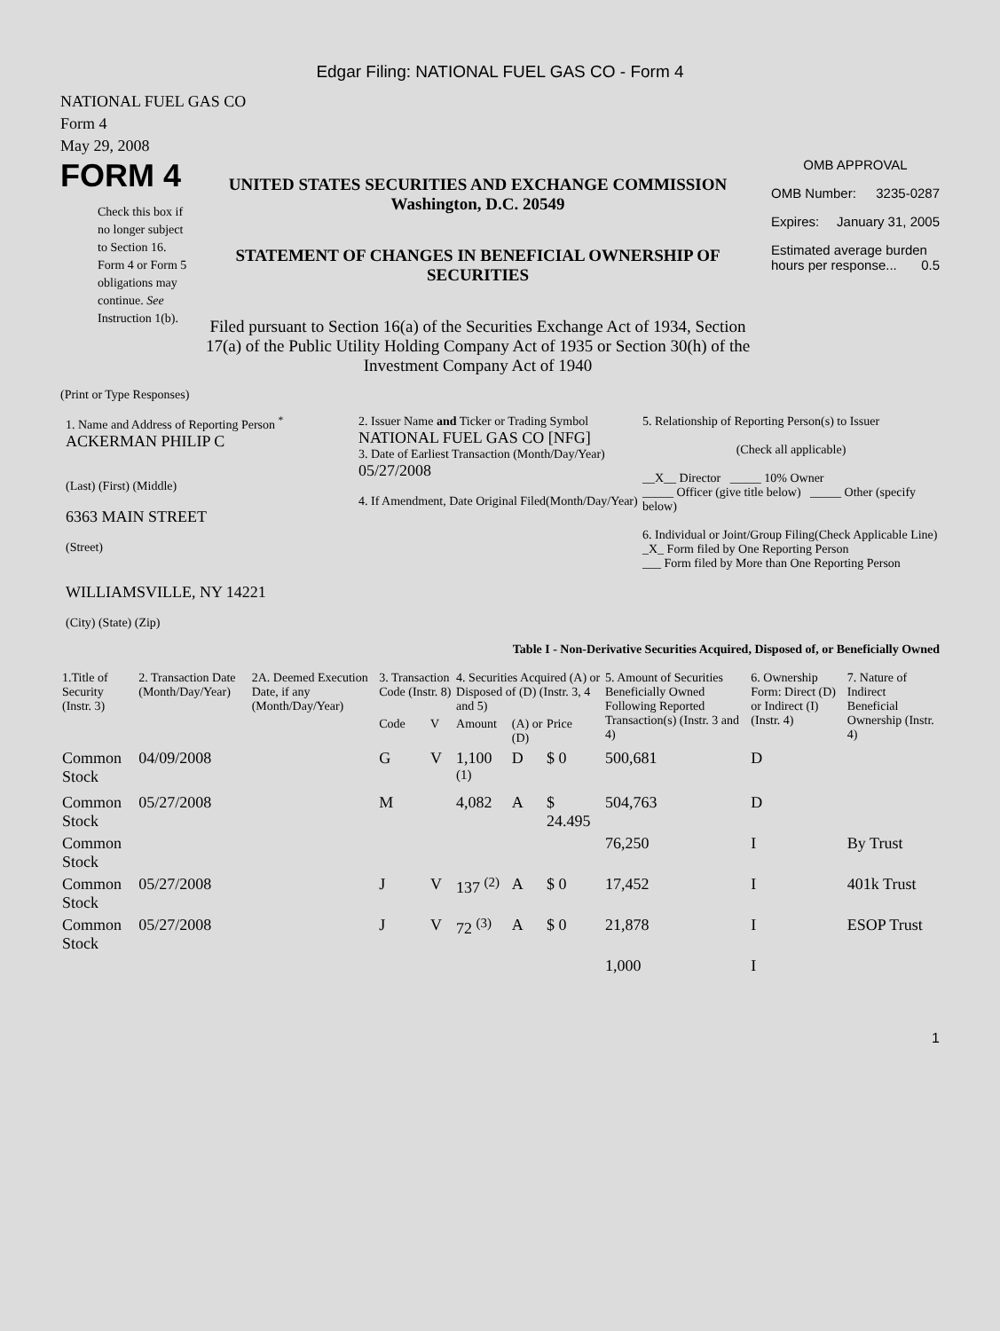Edgar Filing: NATIONAL FUEL GAS CO - Form 4
NATIONAL FUEL GAS CO
Form 4
May 29, 2008
FORM 4
Check this box if no longer subject to Section 16. Form 4 or Form 5 obligations may continue. See Instruction 1(b).
UNITED STATES SECURITIES AND EXCHANGE COMMISSION
Washington, D.C. 20549
STATEMENT OF CHANGES IN BENEFICIAL OWNERSHIP OF SECURITIES
Filed pursuant to Section 16(a) of the Securities Exchange Act of 1934, Section 17(a) of the Public Utility Holding Company Act of 1935 or Section 30(h) of the Investment Company Act of 1940
OMB APPROVAL
OMB Number: 3235-0287
Expires: January 31, 2005
Estimated average burden hours per response... 0.5
(Print or Type Responses)
1. Name and Address of Reporting Person <sup>*</sup>
ACKERMAN PHILIP C
(Last) (First) (Middle)
6363 MAIN STREET
(Street)
WILLIAMSVILLE, NY 14221
(City) (State) (Zip)
2. Issuer Name and Ticker or Trading Symbol
NATIONAL FUEL GAS CO [NFG]
3. Date of Earliest Transaction (Month/Day/Year)
05/27/2008
4. If Amendment, Date Original Filed(Month/Day/Year)
5. Relationship of Reporting Person(s) to Issuer
(Check all applicable)
__X__ Director _____ 10% Owner
_____ Officer (give title below) _____ Other (specify below)
6. Individual or Joint/Group Filing(Check Applicable Line)
_X_ Form filed by One Reporting Person
___ Form filed by More than One Reporting Person
Table I - Non-Derivative Securities Acquired, Disposed of, or Beneficially Owned
| 1.Title of Security (Instr. 3) | 2. Transaction Date (Month/Day/Year) | 2A. Deemed Execution Date, if any (Month/Day/Year) | 3. Transaction Code (Instr. 8) | | 4. Securities Acquired (A) or Disposed of (D) (Instr. 3, 4 and 5) | | | 5. Amount of Securities Beneficially Owned Following Reported Transaction(s) (Instr. 3 and 4) | 6. Ownership Form: Direct (D) or Indirect (I) (Instr. 4) | 7. Nature of Indirect Beneficial Ownership (Instr. 4) |
| --- | --- | --- | --- | --- | --- | --- | --- | --- | --- | --- |
| | | | Code | V | Amount | (A) or (D) | Price | | | |
| Common Stock | 04/09/2008 | | G | V | 1,100 <sup>(1)</sup> | D | $ 0 | 500,681 | D | |
| Common Stock | 05/27/2008 | | M | | 4,082 | A | $ 24.495 | 504,763 | D | |
| Common Stock | | | | | | | | 76,250 | I | By Trust |
| Common Stock | 05/27/2008 | | J | V | 137 <sup>(2)</sup> | A | $ 0 | 17,452 | I | 401k Trust |
| Common Stock | 05/27/2008 | | J | V | 72 <sup>(3)</sup> | A | $ 0 | 21,878 | I | ESOP Trust |
| | | | | | | | | 1,000 | I | |
1